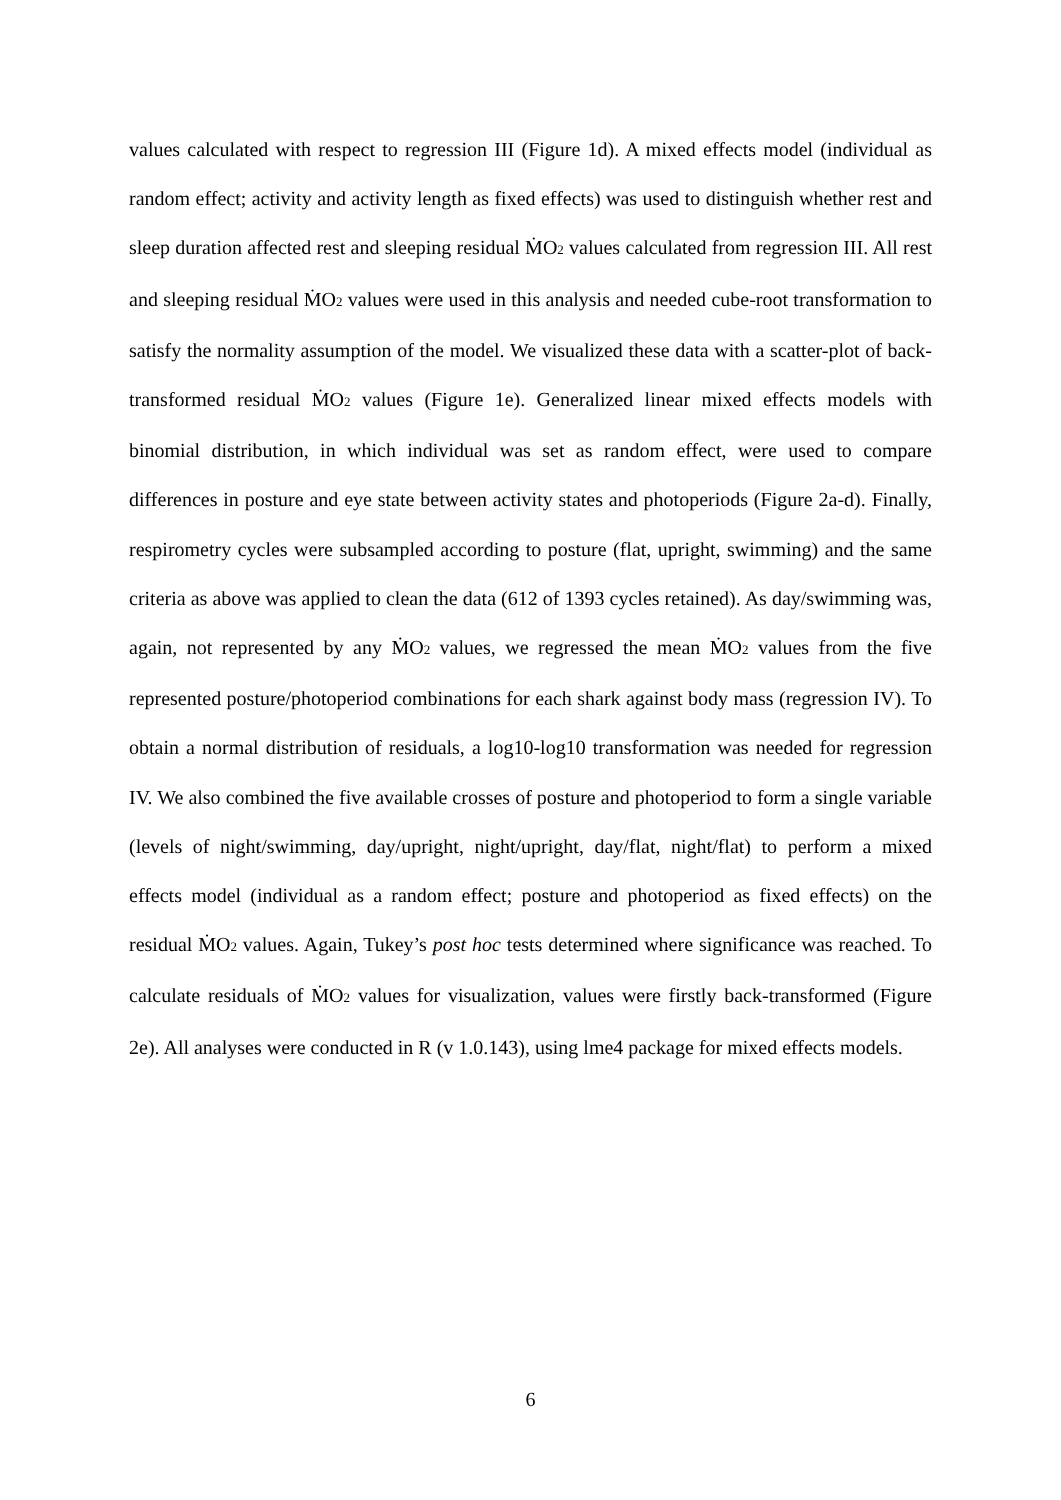values calculated with respect to regression III (Figure 1d). A mixed effects model (individual as random effect; activity and activity length as fixed effects) was used to distinguish whether rest and sleep duration affected rest and sleeping residual ṀO<sub>2</sub> values calculated from regression III. All rest and sleeping residual ṀO<sub>2</sub> values were used in this analysis and needed cube-root transformation to satisfy the normality assumption of the model. We visualized these data with a scatter-plot of back-transformed residual ṀO<sub>2</sub> values (Figure 1e). Generalized linear mixed effects models with binomial distribution, in which individual was set as random effect, were used to compare differences in posture and eye state between activity states and photoperiods (Figure 2a-d). Finally, respirometry cycles were subsampled according to posture (flat, upright, swimming) and the same criteria as above was applied to clean the data (612 of 1393 cycles retained). As day/swimming was, again, not represented by any ṀO<sub>2</sub> values, we regressed the mean ṀO<sub>2</sub> values from the five represented posture/photoperiod combinations for each shark against body mass (regression IV). To obtain a normal distribution of residuals, a log10-log10 transformation was needed for regression IV. We also combined the five available crosses of posture and photoperiod to form a single variable (levels of night/swimming, day/upright, night/upright, day/flat, night/flat) to perform a mixed effects model (individual as a random effect; posture and photoperiod as fixed effects) on the residual ṀO<sub>2</sub> values. Again, Tukey’s post hoc tests determined where significance was reached. To calculate residuals of ṀO<sub>2</sub> values for visualization, values were firstly back-transformed (Figure 2e). All analyses were conducted in R (v 1.0.143), using lme4 package for mixed effects models.
6